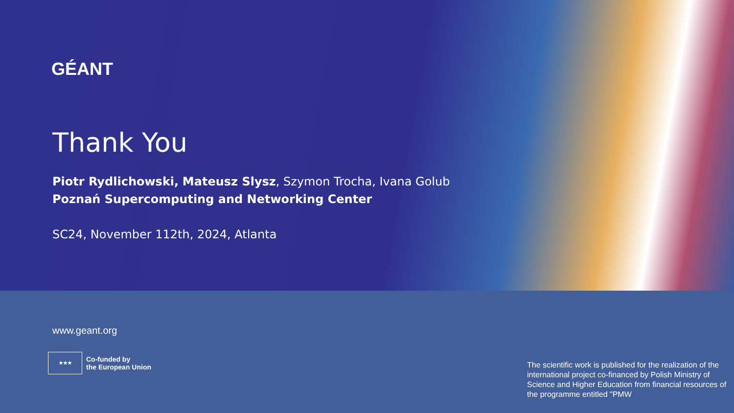GÉANT
Thank You
Piotr Rydlichowski, Mateusz Slysz, Szymon Trocha, Ivana Golub
Poznań Supercomputing and Networking Center
SC24, November 112th, 2024, Atlanta
www.geant.org
★★★
Co-funded by
the European Union
The scientific work is published for the realization of the international project co-financed by Polish Ministry of Science and Higher Education from financial resources of the programme entitled "PMW